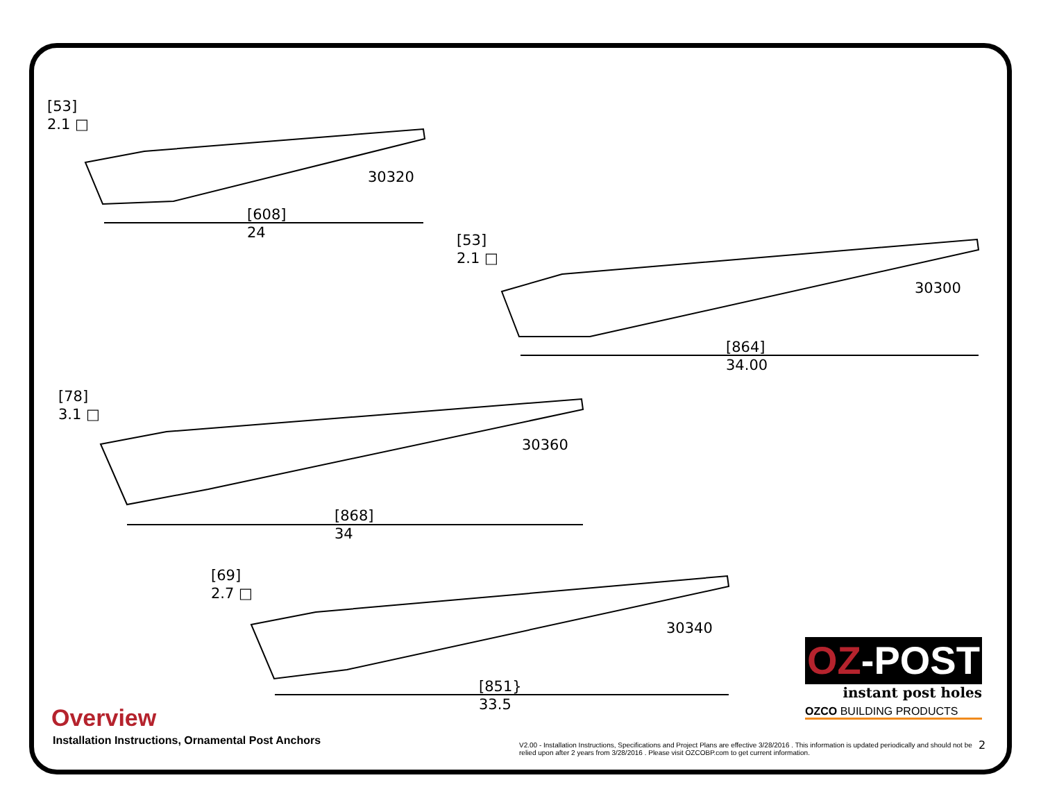[53]
2.1 □
30320
[608]
24
[53]
2.1 □
30300
[864]
34.00
[78]
3.1 □
30360
[868]
34
[69]
2.7 □
30340
[851}
33.5
OZ-POST
instant post holes
OZCO BUILDING PRODUCTS
Overview
Installation Instructions, Ornamental Post Anchors
V2.00 - Installation Instructions, Specifications and Project Plans are effective 3/28/2016 . This information is updated periodically and should not be relied upon after 2 years from 3/28/2016 . Please visit OZCOBP.com to get current information.
2